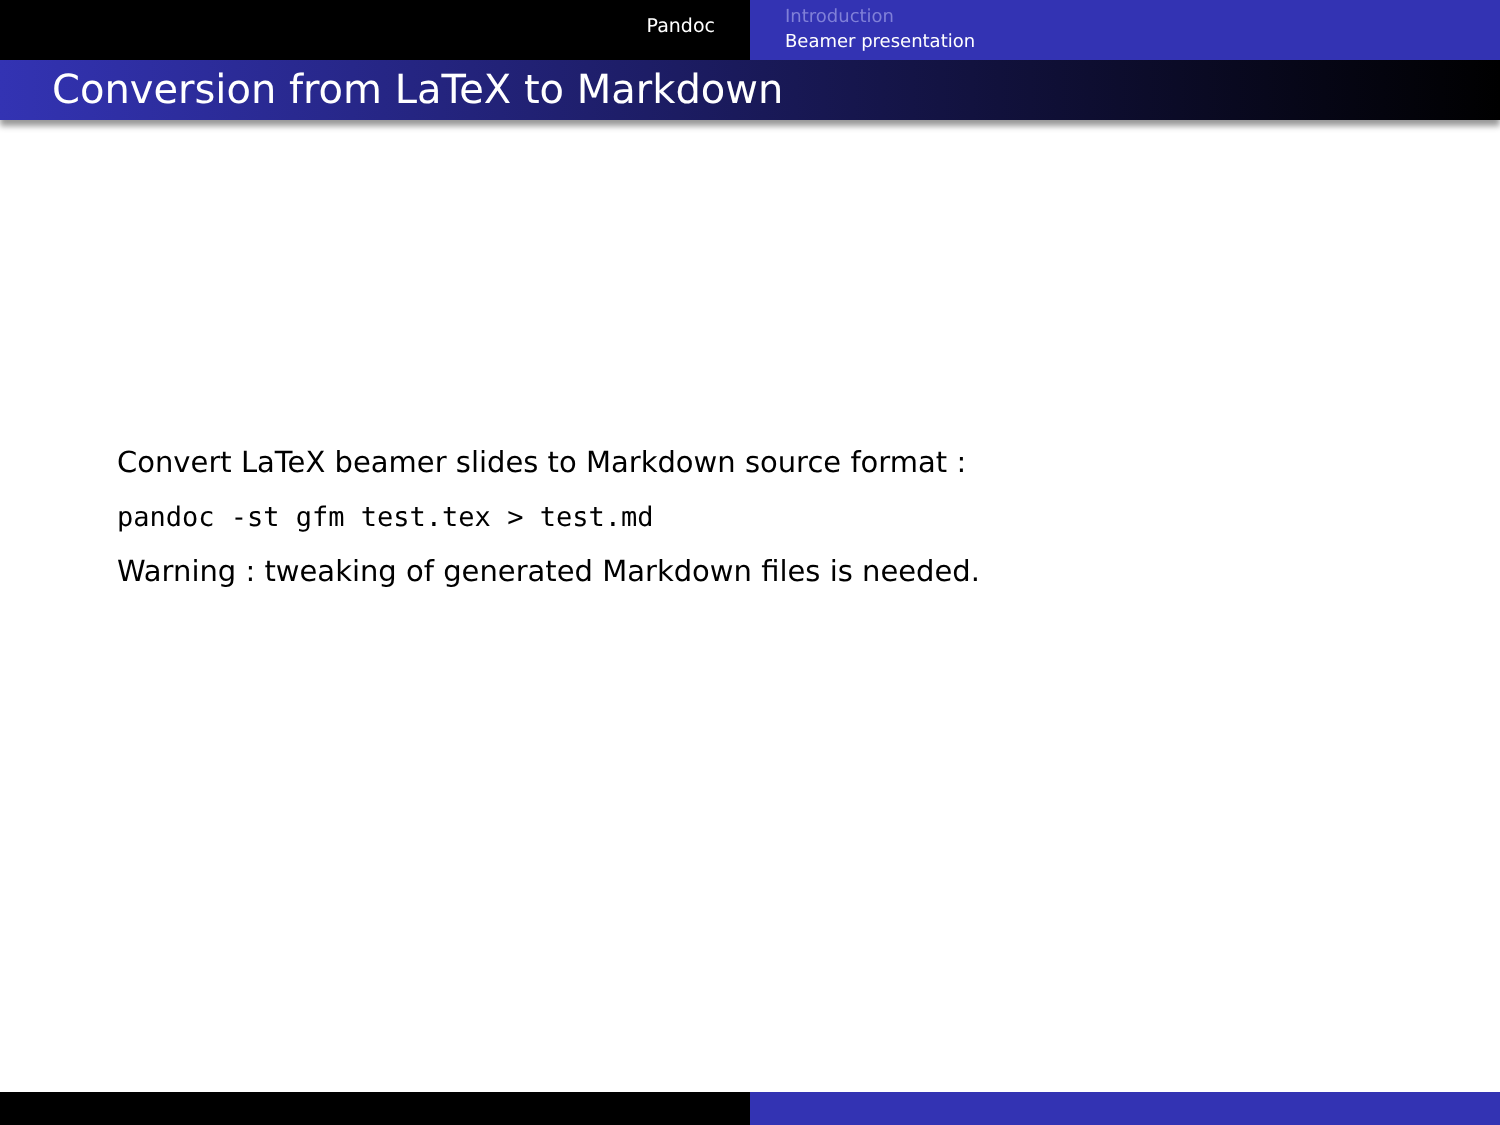Pandoc
Introduction
Beamer presentation
Conversion from LaTeX to Markdown
Convert LaTeX beamer slides to Markdown source format :
pandoc -st gfm test.tex > test.md
Warning : tweaking of generated Markdown files is needed.